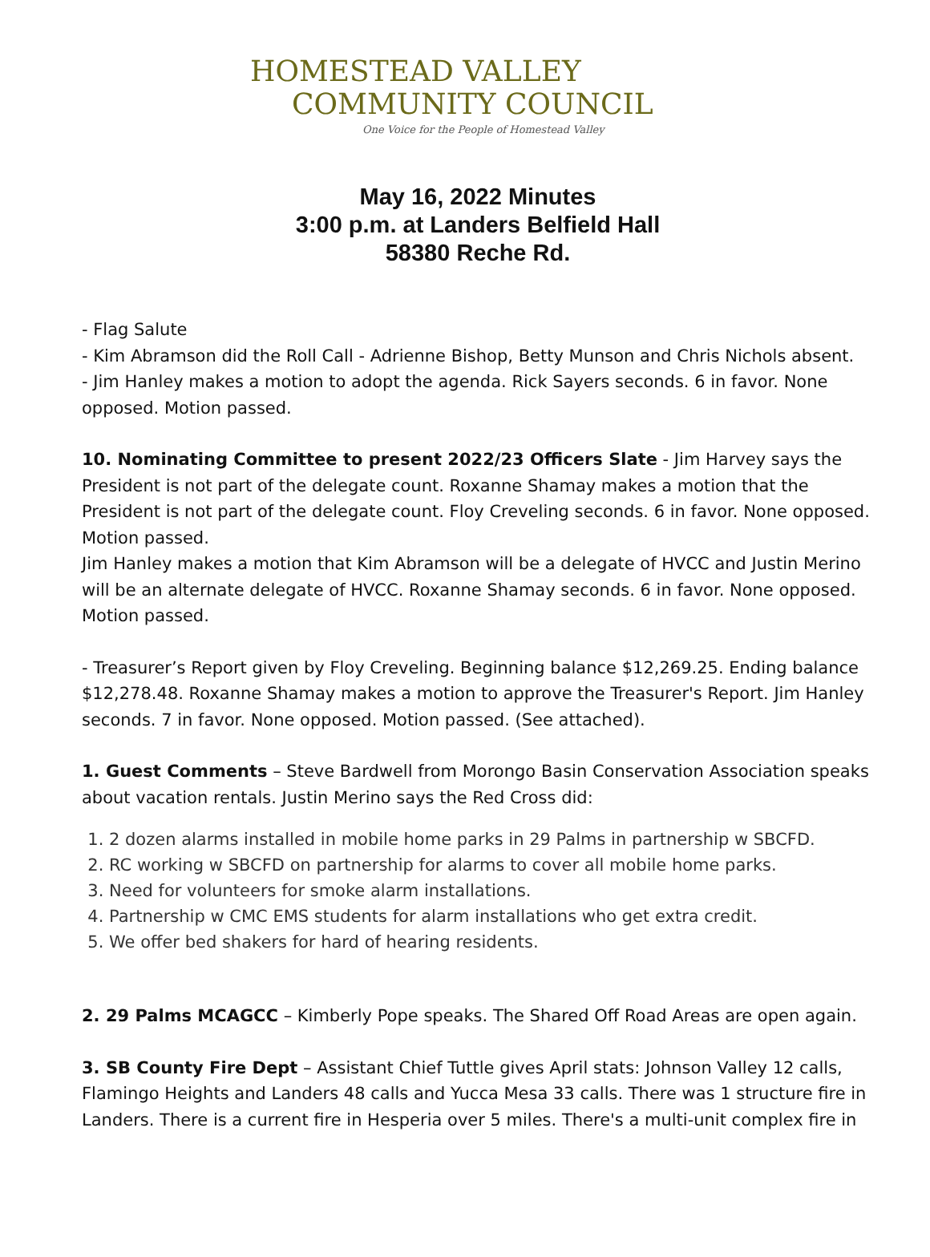HOMESTEAD VALLEY
COMMUNITY COUNCIL
One Voice for the People of Homestead Valley
May 16, 2022 Minutes
3:00 p.m. at Landers Belfield Hall
58380 Reche Rd.
- Flag Salute
- Kim Abramson did the Roll Call - Adrienne Bishop, Betty Munson and Chris Nichols absent.
- Jim Hanley makes a motion to adopt the agenda. Rick Sayers seconds. 6 in favor. None opposed. Motion passed.
10. Nominating Committee to present 2022/23 Officers Slate - Jim Harvey says the President is not part of the delegate count. Roxanne Shamay makes a motion that the President is not part of the delegate count. Floy Creveling seconds. 6 in favor. None opposed. Motion passed.
Jim Hanley makes a motion that Kim Abramson will be a delegate of HVCC and Justin Merino will be an alternate delegate of HVCC. Roxanne Shamay seconds. 6 in favor. None opposed. Motion passed.
- Treasurer’s Report given by Floy Creveling. Beginning balance $12,269.25. Ending balance $12,278.48. Roxanne Shamay makes a motion to approve the Treasurer's Report. Jim Hanley seconds. 7 in favor. None opposed. Motion passed. (See attached).
1. Guest Comments – Steve Bardwell from Morongo Basin Conservation Association speaks about vacation rentals. Justin Merino says the Red Cross did:
1. 2 dozen alarms installed in mobile home parks in 29 Palms in partnership w SBCFD.
2. RC working w SBCFD on partnership for alarms to cover all mobile home parks.
3. Need for volunteers for smoke alarm installations.
4. Partnership w CMC EMS students for alarm installations who get extra credit.
5. We offer bed shakers for hard of hearing residents.
2. 29 Palms MCAGCC – Kimberly Pope speaks. The Shared Off Road Areas are open again.
3. SB County Fire Dept – Assistant Chief Tuttle gives April stats: Johnson Valley 12 calls, Flamingo Heights and Landers 48 calls and Yucca Mesa 33 calls. There was 1 structure fire in Landers. There is a current fire in Hesperia over 5 miles. There's a multi-unit complex fire in